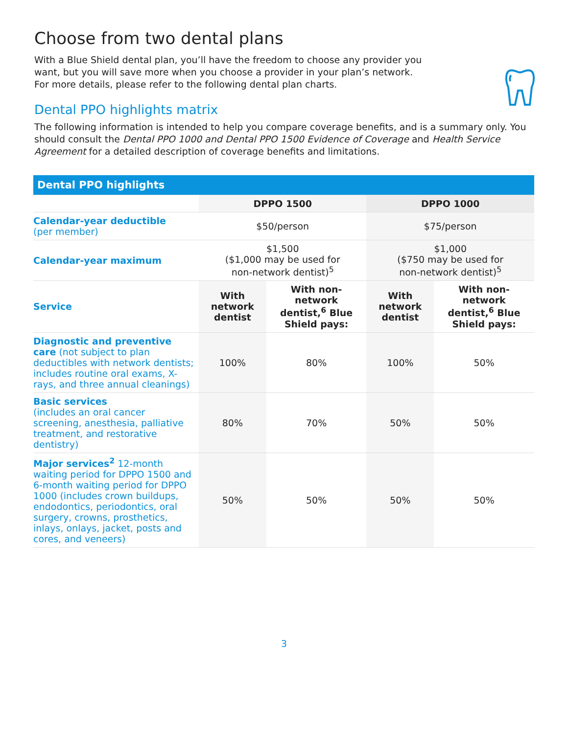Choose from two dental plans
With a Blue Shield dental plan, you’ll have the freedom to choose any provider you
want, but you will save more when you choose a provider in your plan’s network.
For more details, please refer to the following dental plan charts.
Dental PPO highlights matrix
The following information is intended to help you compare coverage benefits, and is a summary only. You should consult the Dental PPO 1000 and Dental PPO 1500 Evidence of Coverage and Health Service Agreement for a detailed description of coverage benefits and limitations.
| Dental PPO highlights | | | | |
| --- | --- | --- | --- | --- |
| | DPPO 1500 | | DPPO 1000 | |
| Calendar-year deductible (per member) | $50/person | | $75/person | |
| Calendar-year maximum | $1,500 ($1,000 may be used for non-network dentist)<sup>5</sup> | | $1,000 ($750 may be used for non-network dentist)<sup>5</sup> | |
| Service | With network dentist | With non-network dentist,<sup>6</sup> Blue Shield pays: | With network dentist | With non-network dentist,<sup>6</sup> Blue Shield pays: |
| Diagnostic and preventive care (not subject to plan deductibles with network dentists; includes routine oral exams, X-rays, and three annual cleanings) | 100% | 80% | 100% | 50% |
| Basic services (includes an oral cancer screening, anesthesia, palliative treatment, and restorative dentistry) | 80% | 70% | 50% | 50% |
| Major services<sup>2</sup> 12-month waiting period for DPPO 1500 and 6-month waiting period for DPPO 1000 (includes crown buildups, endodontics, periodontics, oral surgery, crowns, prosthetics, inlays, onlays, jacket, posts and cores, and veneers) | 50% | 50% | 50% | 50% |
3